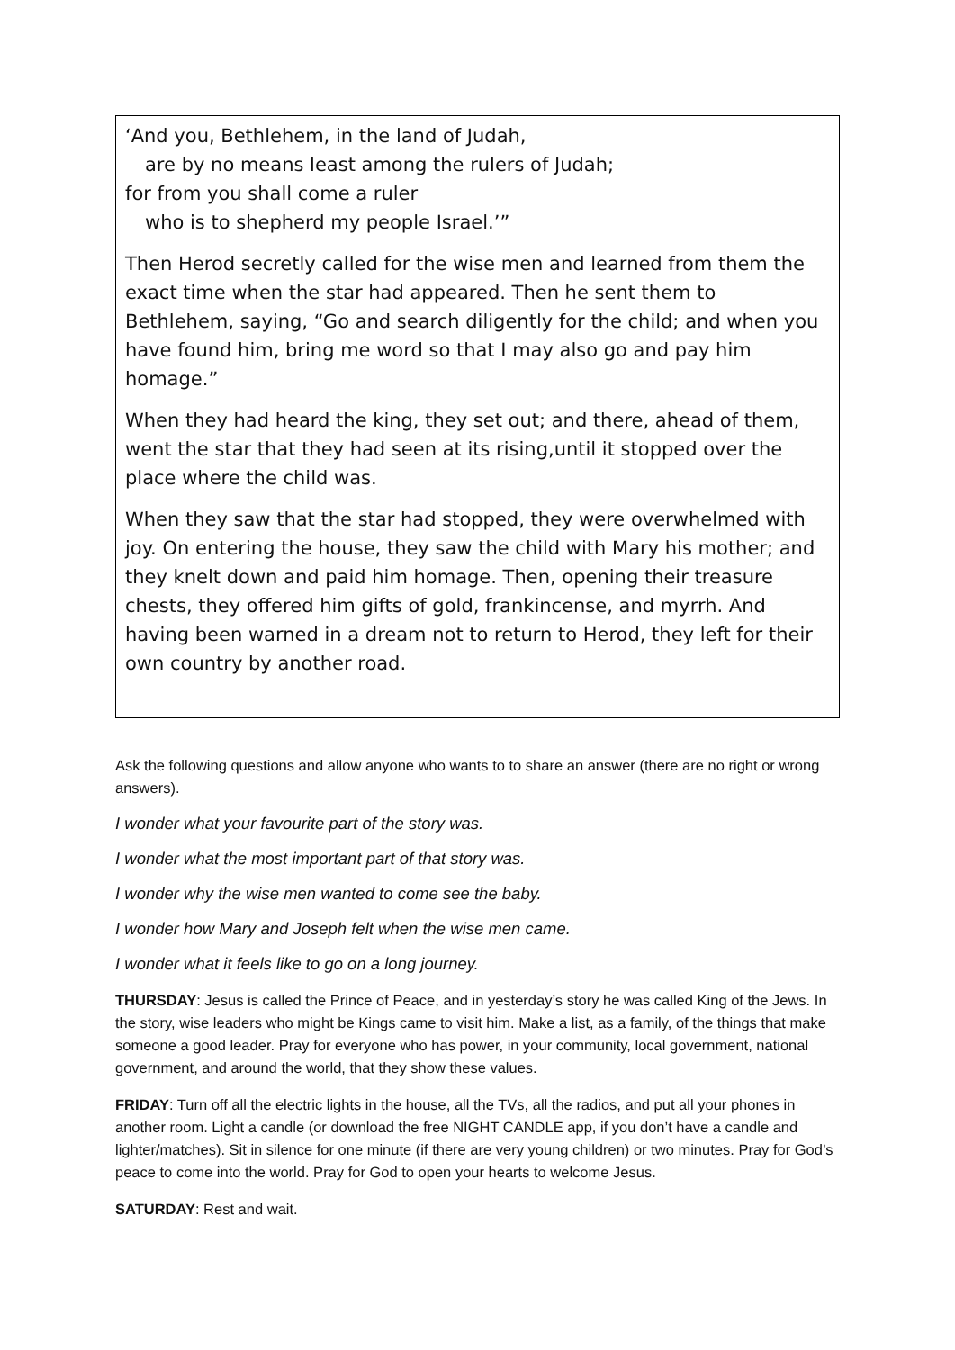‘And you, Bethlehem, in the land of Judah,
are by no means least among the rulers of Judah;
for from you shall come a ruler
who is to shepherd my people Israel.’”
Then Herod secretly called for the wise men and learned from them the exact time when the star had appeared. Then he sent them to Bethlehem, saying, “Go and search diligently for the child; and when you have found him, bring me word so that I may also go and pay him homage.”
When they had heard the king, they set out; and there, ahead of them, went the star that they had seen at its rising,until it stopped over the place where the child was.
When they saw that the star had stopped, they were overwhelmed with joy. On entering the house, they saw the child with Mary his mother; and they knelt down and paid him homage. Then, opening their treasure chests, they offered him gifts of gold, frankincense, and myrrh. And having been warned in a dream not to return to Herod, they left for their own country by another road.
Ask the following questions and allow anyone who wants to to share an answer (there are no right or wrong answers).
I wonder what your favourite part of the story was.
I wonder what the most important part of that story was.
I wonder why the wise men wanted to come see the baby.
I wonder how Mary and Joseph felt when the wise men came.
I wonder what it feels like to go on a long journey.
THURSDAY: Jesus is called the Prince of Peace, and in yesterday’s story he was called King of the Jews. In the story, wise leaders who might be Kings came to visit him. Make a list, as a family, of the things that make someone a good leader. Pray for everyone who has power, in your community, local government, national government, and around the world, that they show these values.
FRIDAY: Turn off all the electric lights in the house, all the TVs, all the radios, and put all your phones in another room. Light a candle (or download the free NIGHT CANDLE app, if you don’t have a candle and lighter/matches). Sit in silence for one minute (if there are very young children) or two minutes. Pray for God’s peace to come into the world. Pray for God to open your hearts to welcome Jesus.
SATURDAY: Rest and wait.